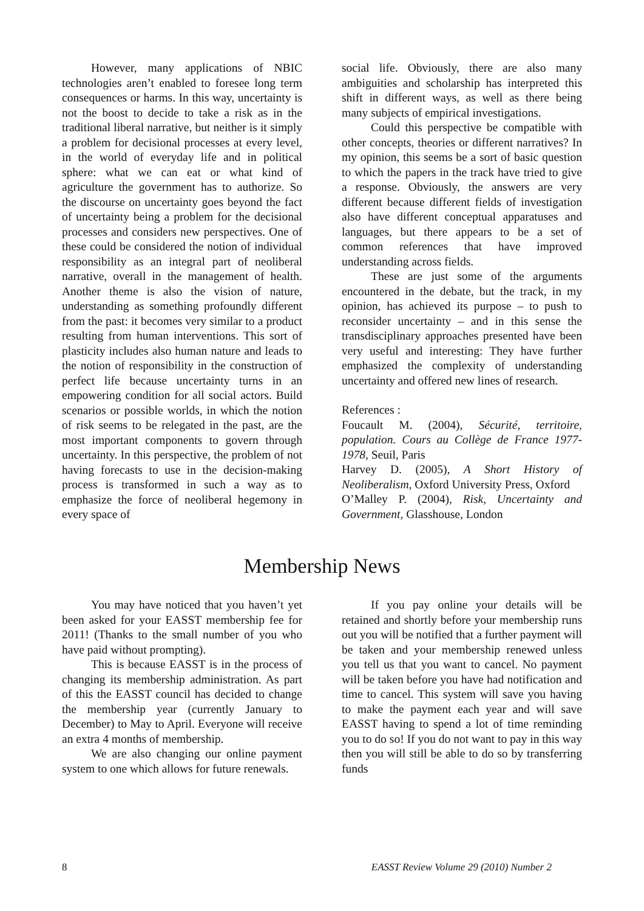However, many applications of NBIC technologies aren’t enabled to foresee long term consequences or harms. In this way, uncertainty is not the boost to decide to take a risk as in the traditional liberal narrative, but neither is it simply a problem for decisional processes at every level, in the world of everyday life and in political sphere: what we can eat or what kind of agriculture the government has to authorize. So the discourse on uncertainty goes beyond the fact of uncertainty being a problem for the decisional processes and considers new perspectives. One of these could be considered the notion of individual responsibility as an integral part of neoliberal narrative, overall in the management of health. Another theme is also the vision of nature, understanding as something profoundly different from the past: it becomes very similar to a product resulting from human interventions. This sort of plasticity includes also human nature and leads to the notion of responsibility in the construction of perfect life because uncertainty turns in an empowering condition for all social actors. Build scenarios or possible worlds, in which the notion of risk seems to be relegated in the past, are the most important components to govern through uncertainty. In this perspective, the problem of not having forecasts to use in the decision-making process is transformed in such a way as to emphasize the force of neoliberal hegemony in every space of
social life. Obviously, there are also many ambiguities and scholarship has interpreted this shift in different ways, as well as there being many subjects of empirical investigations.
Could this perspective be compatible with other concepts, theories or different narratives? In my opinion, this seems be a sort of basic question to which the papers in the track have tried to give a response. Obviously, the answers are very different because different fields of investigation also have different conceptual apparatuses and languages, but there appears to be a set of common references that have improved understanding across fields.
These are just some of the arguments encountered in the debate, but the track, in my opinion, has achieved its purpose – to push to reconsider uncertainty – and in this sense the transdisciplinary approaches presented have been very useful and interesting: They have further emphasized the complexity of understanding uncertainty and offered new lines of research.
References :
Foucault M. (2004), Sécurité, territoire, population. Cours au Collège de France 1977-1978, Seuil, Paris
Harvey D. (2005), A Short History of Neoliberalism, Oxford University Press, Oxford
O’Malley P. (2004), Risk, Uncertainty and Government, Glasshouse, London
Membership News
You may have noticed that you haven’t yet been asked for your EASST membership fee for 2011! (Thanks to the small number of you who have paid without prompting).
This is because EASST is in the process of changing its membership administration. As part of this the EASST council has decided to change the membership year (currently January to December) to May to April. Everyone will receive an extra 4 months of membership.
We are also changing our online payment system to one which allows for future renewals.
If you pay online your details will be retained and shortly before your membership runs out you will be notified that a further payment will be taken and your membership renewed unless you tell us that you want to cancel. No payment will be taken before you have had notification and time to cancel. This system will save you having to make the payment each year and will save EASST having to spend a lot of time reminding you to do so! If you do not want to pay in this way then you will still be able to do so by transferring funds
8 EASST Review Volume 29 (2010) Number 2